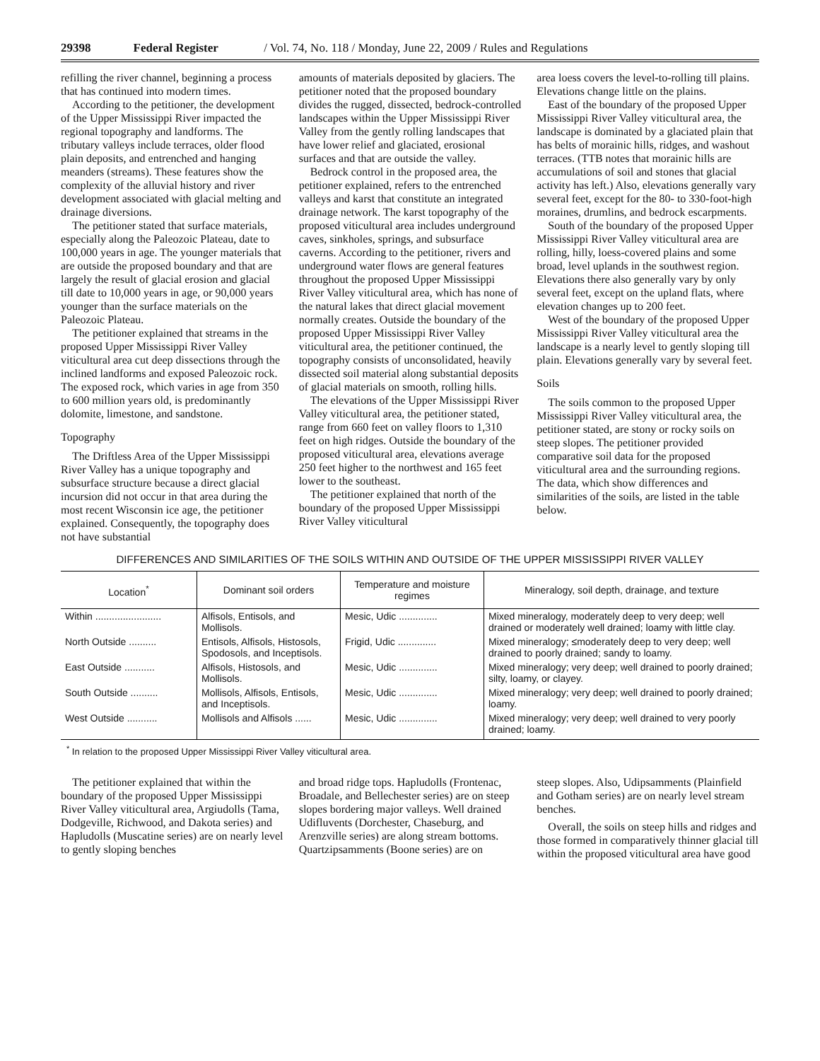29398 Federal Register / Vol. 74, No. 118 / Monday, June 22, 2009 / Rules and Regulations
refilling the river channel, beginning a process that has continued into modern times.
According to the petitioner, the development of the Upper Mississippi River impacted the regional topography and landforms. The tributary valleys include terraces, older flood plain deposits, and entrenched and hanging meanders (streams). These features show the complexity of the alluvial history and river development associated with glacial melting and drainage diversions.
The petitioner stated that surface materials, especially along the Paleozoic Plateau, date to 100,000 years in age. The younger materials that are outside the proposed boundary and that are largely the result of glacial erosion and glacial till date to 10,000 years in age, or 90,000 years younger than the surface materials on the Paleozoic Plateau.
The petitioner explained that streams in the proposed Upper Mississippi River Valley viticultural area cut deep dissections through the inclined landforms and exposed Paleozoic rock. The exposed rock, which varies in age from 350 to 600 million years old, is predominantly dolomite, limestone, and sandstone.
Topography
The Driftless Area of the Upper Mississippi River Valley has a unique topography and subsurface structure because a direct glacial incursion did not occur in that area during the most recent Wisconsin ice age, the petitioner explained. Consequently, the topography does not have substantial
amounts of materials deposited by glaciers. The petitioner noted that the proposed boundary divides the rugged, dissected, bedrock-controlled landscapes within the Upper Mississippi River Valley from the gently rolling landscapes that have lower relief and glaciated, erosional surfaces and that are outside the valley.
Bedrock control in the proposed area, the petitioner explained, refers to the entrenched valleys and karst that constitute an integrated drainage network. The karst topography of the proposed viticultural area includes underground caves, sinkholes, springs, and subsurface caverns. According to the petitioner, rivers and underground water flows are general features throughout the proposed Upper Mississippi River Valley viticultural area, which has none of the natural lakes that direct glacial movement normally creates. Outside the boundary of the proposed Upper Mississippi River Valley viticultural area, the petitioner continued, the topography consists of unconsolidated, heavily dissected soil material along substantial deposits of glacial materials on smooth, rolling hills.
The elevations of the Upper Mississippi River Valley viticultural area, the petitioner stated, range from 660 feet on valley floors to 1,310 feet on high ridges. Outside the boundary of the proposed viticultural area, elevations average 250 feet higher to the northwest and 165 feet lower to the southeast.
The petitioner explained that north of the boundary of the proposed Upper Mississippi River Valley viticultural
area loess covers the level-to-rolling till plains. Elevations change little on the plains.
East of the boundary of the proposed Upper Mississippi River Valley viticultural area, the landscape is dominated by a glaciated plain that has belts of morainic hills, ridges, and washout terraces. (TTB notes that morainic hills are accumulations of soil and stones that glacial activity has left.) Also, elevations generally vary several feet, except for the 80- to 330-foot-high moraines, drumlins, and bedrock escarpments.
South of the boundary of the proposed Upper Mississippi River Valley viticultural area are rolling, hilly, loess-covered plains and some broad, level uplands in the southwest region. Elevations there also generally vary by only several feet, except on the upland flats, where elevation changes up to 200 feet.
West of the boundary of the proposed Upper Mississippi River Valley viticultural area the landscape is a nearly level to gently sloping till plain. Elevations generally vary by several feet.
Soils
The soils common to the proposed Upper Mississippi River Valley viticultural area, the petitioner stated, are stony or rocky soils on steep slopes. The petitioner provided comparative soil data for the proposed viticultural area and the surrounding regions. The data, which show differences and similarities of the soils, are listed in the table below.
DIFFERENCES AND SIMILARITIES OF THE SOILS WITHIN AND OUTSIDE OF THE UPPER MISSISSIPPI RIVER VALLEY
| Location<sup>*</sup> | Dominant soil orders | Temperature and moisture regimes | Mineralogy, soil depth, drainage, and texture |
| --- | --- | --- | --- |
| Within ........................ | Alfisols, Entisols, and Mollisols. | Mesic, Udic .............. | Mixed mineralogy, moderately deep to very deep; well drained or moderately well drained; loamy with little clay. |
| North Outside .......... | Entisols, Alfisols, Histosols, Spodosols, and Inceptisols. | Frigid, Udic .............. | Mixed mineralogy; ≤moderately deep to very deep; well drained to poorly drained; sandy to loamy. |
| East Outside ........... | Alfisols, Histosols, and Mollisols. | Mesic, Udic .............. | Mixed mineralogy; very deep; well drained to poorly drained; silty, loamy, or clayey. |
| South Outside .......... | Mollisols, Alfisols, Entisols, and Inceptisols. | Mesic, Udic .............. | Mixed mineralogy; very deep; well drained to poorly drained; loamy. |
| West Outside ........... | Mollisols and Alfisols ...... | Mesic, Udic .............. | Mixed mineralogy; very deep; well drained to very poorly drained; loamy. |
<sup>*</sup> In relation to the proposed Upper Mississippi River Valley viticultural area.
The petitioner explained that within the boundary of the proposed Upper Mississippi River Valley viticultural area, Argiudolls (Tama, Dodgeville, Richwood, and Dakota series) and Hapludolls (Muscatine series) are on nearly level to gently sloping benches
and broad ridge tops. Hapludolls (Frontenac, Broadale, and Bellechester series) are on steep slopes bordering major valleys. Well drained Udifluvents (Dorchester, Chaseburg, and Arenzville series) are along stream bottoms. Quartzipsamments (Boone series) are on
steep slopes. Also, Udipsamments (Plainfield and Gotham series) are on nearly level stream benches.
Overall, the soils on steep hills and ridges and those formed in comparatively thinner glacial till within the proposed viticultural area have good